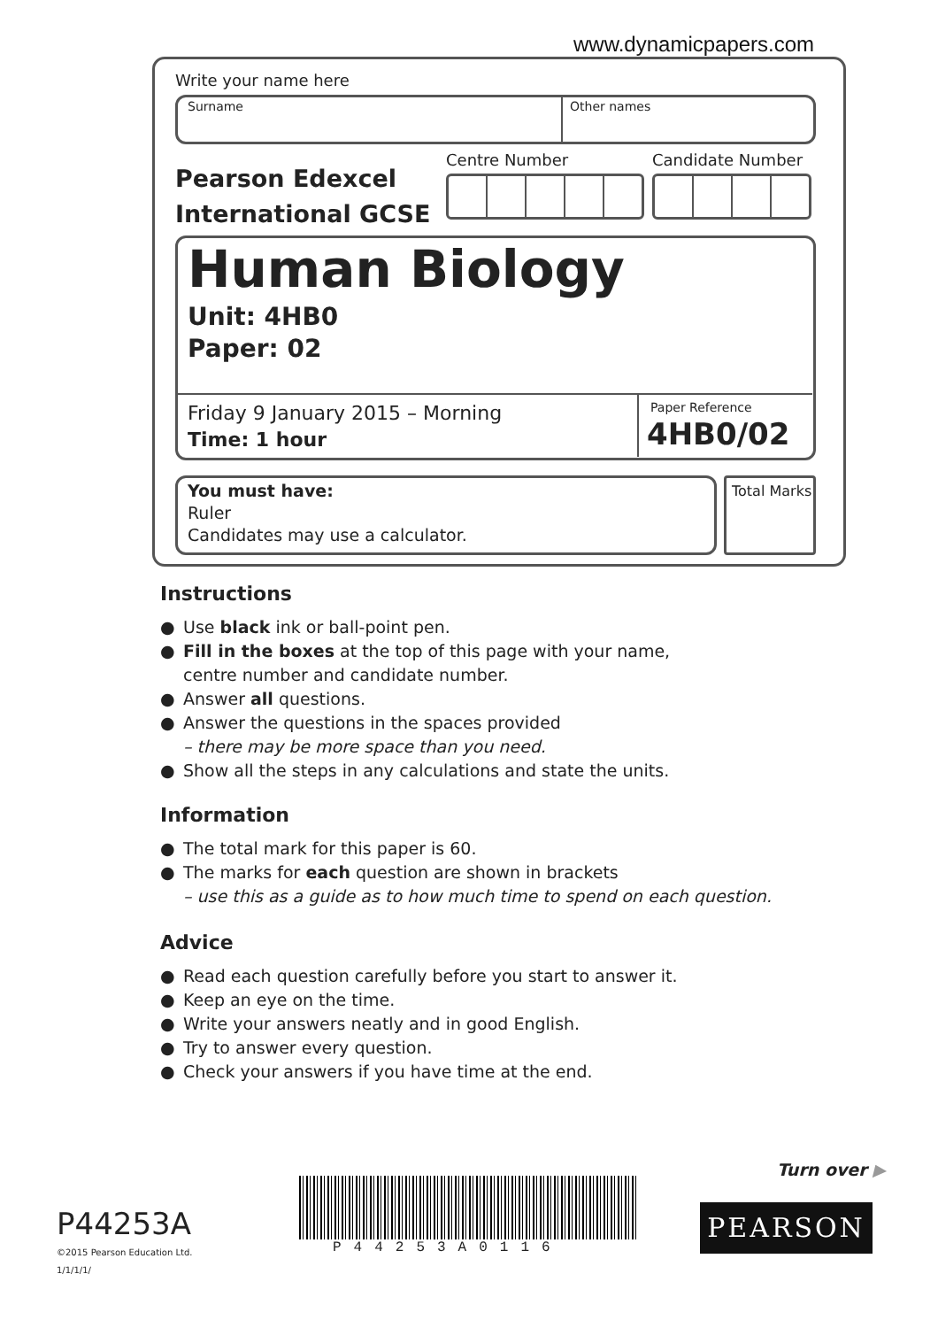www.dynamicpapers.com
Write your name here
Surname Other names
Pearson Edexcel
International GCSE
Centre Number Candidate Number
Human Biology
Unit: 4HB0
Paper: 02
Friday 9 January 2015 – Morning
Time: 1 hour
Paper Reference
4HB0/02
You must have:
Ruler
Candidates may use a calculator.
Total Marks
Instructions
● Use black ink or ball-point pen.
● Fill in the boxes at the top of this page with your name,
centre number and candidate number.
● Answer all questions.
● Answer the questions in the spaces provided
– there may be more space than you need.
● Show all the steps in any calculations and state the units.
Information
● The total mark for this paper is 60.
● The marks for each question are shown in brackets
– use this as a guide as to how much time to spend on each question.
Advice
● Read each question carefully before you start to answer it.
● Keep an eye on the time.
● Write your answers neatly and in good English.
● Try to answer every question.
● Check your answers if you have time at the end.
Turn over ▶
P44253A
©2015 Pearson Education Ltd.
1/1/1/1/
P44253A0116
PEARSON